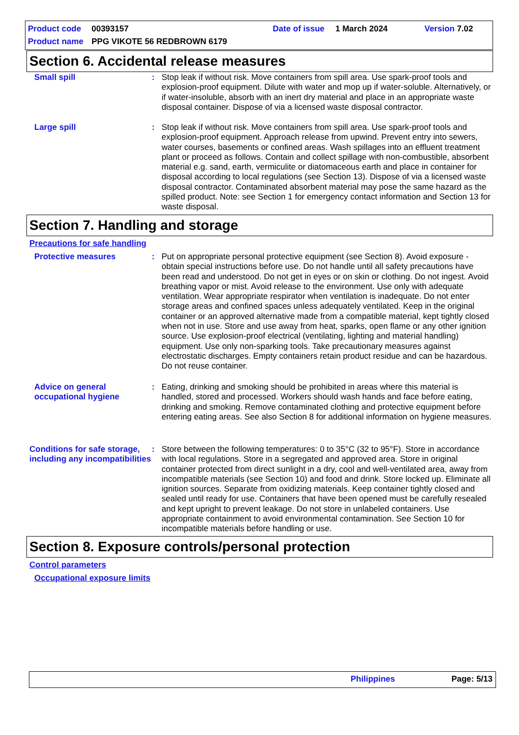Product code 00393157 Date of issue 1 March 2024 Version 7.02
Product name PPG VIKOTE 56 REDBROWN 6179
Section 6. Accidental release measures
Small spill : Stop leak if without risk. Move containers from spill area. Use spark-proof tools and explosion-proof equipment. Dilute with water and mop up if water-soluble. Alternatively, or if water-insoluble, absorb with an inert dry material and place in an appropriate waste disposal container. Dispose of via a licensed waste disposal contractor.
Large spill : Stop leak if without risk. Move containers from spill area. Use spark-proof tools and explosion-proof equipment. Approach release from upwind. Prevent entry into sewers, water courses, basements or confined areas. Wash spillages into an effluent treatment plant or proceed as follows. Contain and collect spillage with non-combustible, absorbent material e.g. sand, earth, vermiculite or diatomaceous earth and place in container for disposal according to local regulations (see Section 13). Dispose of via a licensed waste disposal contractor. Contaminated absorbent material may pose the same hazard as the spilled product. Note: see Section 1 for emergency contact information and Section 13 for waste disposal.
Section 7. Handling and storage
Precautions for safe handling
Protective measures : Put on appropriate personal protective equipment (see Section 8). Avoid exposure - obtain special instructions before use. Do not handle until all safety precautions have been read and understood. Do not get in eyes or on skin or clothing. Do not ingest. Avoid breathing vapor or mist. Avoid release to the environment. Use only with adequate ventilation. Wear appropriate respirator when ventilation is inadequate. Do not enter storage areas and confined spaces unless adequately ventilated. Keep in the original container or an approved alternative made from a compatible material, kept tightly closed when not in use. Store and use away from heat, sparks, open flame or any other ignition source. Use explosion-proof electrical (ventilating, lighting and material handling) equipment. Use only non-sparking tools. Take precautionary measures against electrostatic discharges. Empty containers retain product residue and can be hazardous. Do not reuse container.
Advice on general occupational hygiene
: Eating, drinking and smoking should be prohibited in areas where this material is handled, stored and processed. Workers should wash hands and face before eating, drinking and smoking. Remove contaminated clothing and protective equipment before entering eating areas. See also Section 8 for additional information on hygiene measures.
Conditions for safe storage, including any incompatibilities
: Store between the following temperatures: 0 to 35°C (32 to 95°F). Store in accordance with local regulations. Store in a segregated and approved area. Store in original container protected from direct sunlight in a dry, cool and well-ventilated area, away from incompatible materials (see Section 10) and food and drink. Store locked up. Eliminate all ignition sources. Separate from oxidizing materials. Keep container tightly closed and sealed until ready for use. Containers that have been opened must be carefully resealed and kept upright to prevent leakage. Do not store in unlabeled containers. Use appropriate containment to avoid environmental contamination. See Section 10 for incompatible materials before handling or use.
Section 8. Exposure controls/personal protection
Control parameters
Occupational exposure limits
Philippines Page: 5/13